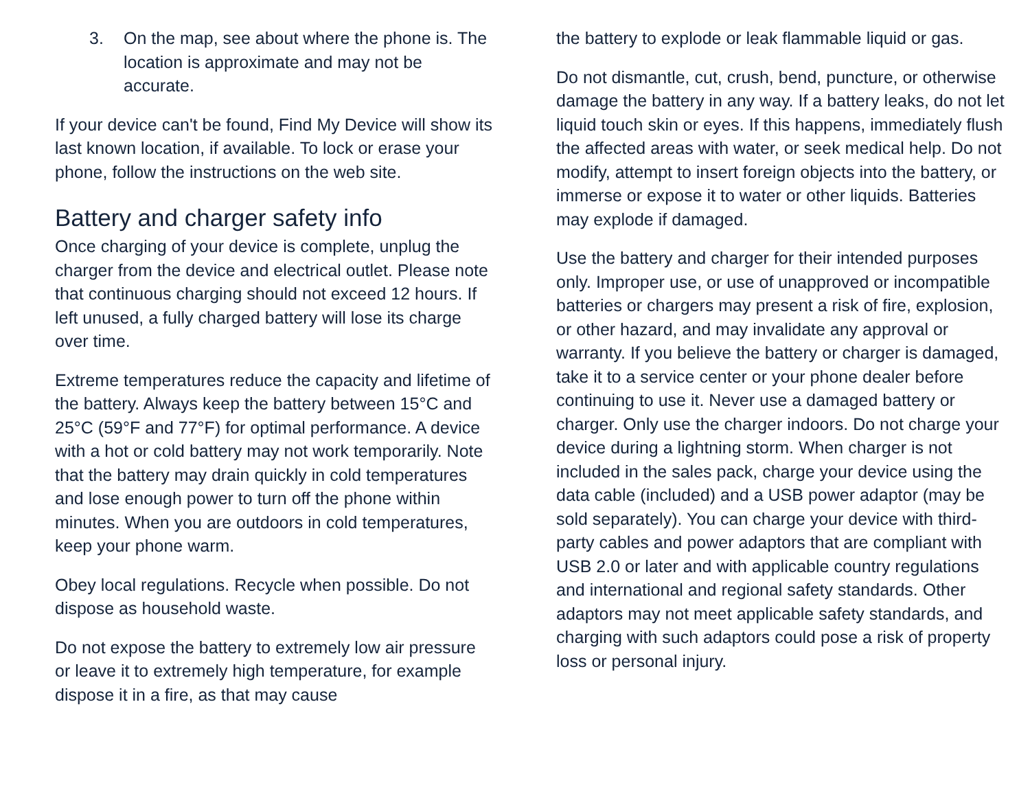3. On the map, see about where the phone is. The location is approximate and may not be accurate.
If your device can't be found, Find My Device will show its last known location, if available. To lock or erase your phone, follow the instructions on the web site.
Battery and charger safety info
Once charging of your device is complete, unplug the charger from the device and electrical outlet. Please note that continuous charging should not exceed 12 hours. If left unused, a fully charged battery will lose its charge over time.
Extreme temperatures reduce the capacity and lifetime of the battery. Always keep the battery between 15°C and 25°C (59°F and 77°F) for optimal performance. A device with a hot or cold battery may not work temporarily. Note that the battery may drain quickly in cold temperatures and lose enough power to turn off the phone within minutes. When you are outdoors in cold temperatures, keep your phone warm.
Obey local regulations. Recycle when possible. Do not dispose as household waste.
Do not expose the battery to extremely low air pressure or leave it to extremely high temperature, for example dispose it in a fire, as that may cause
the battery to explode or leak flammable liquid or gas.
Do not dismantle, cut, crush, bend, puncture, or otherwise damage the battery in any way. If a battery leaks, do not let liquid touch skin or eyes. If this happens, immediately flush the affected areas with water, or seek medical help. Do not modify, attempt to insert foreign objects into the battery, or immerse or expose it to water or other liquids. Batteries may explode if damaged.
Use the battery and charger for their intended purposes only. Improper use, or use of unapproved or incompatible batteries or chargers may present a risk of fire, explosion, or other hazard, and may invalidate any approval or warranty. If you believe the battery or charger is damaged, take it to a service center or your phone dealer before continuing to use it. Never use a damaged battery or charger. Only use the charger indoors. Do not charge your device during a lightning storm. When charger is not included in the sales pack, charge your device using the data cable (included) and a USB power adaptor (may be sold separately). You can charge your device with third-party cables and power adaptors that are compliant with USB 2.0 or later and with applicable country regulations and international and regional safety standards. Other adaptors may not meet applicable safety standards, and charging with such adaptors could pose a risk of property loss or personal injury.